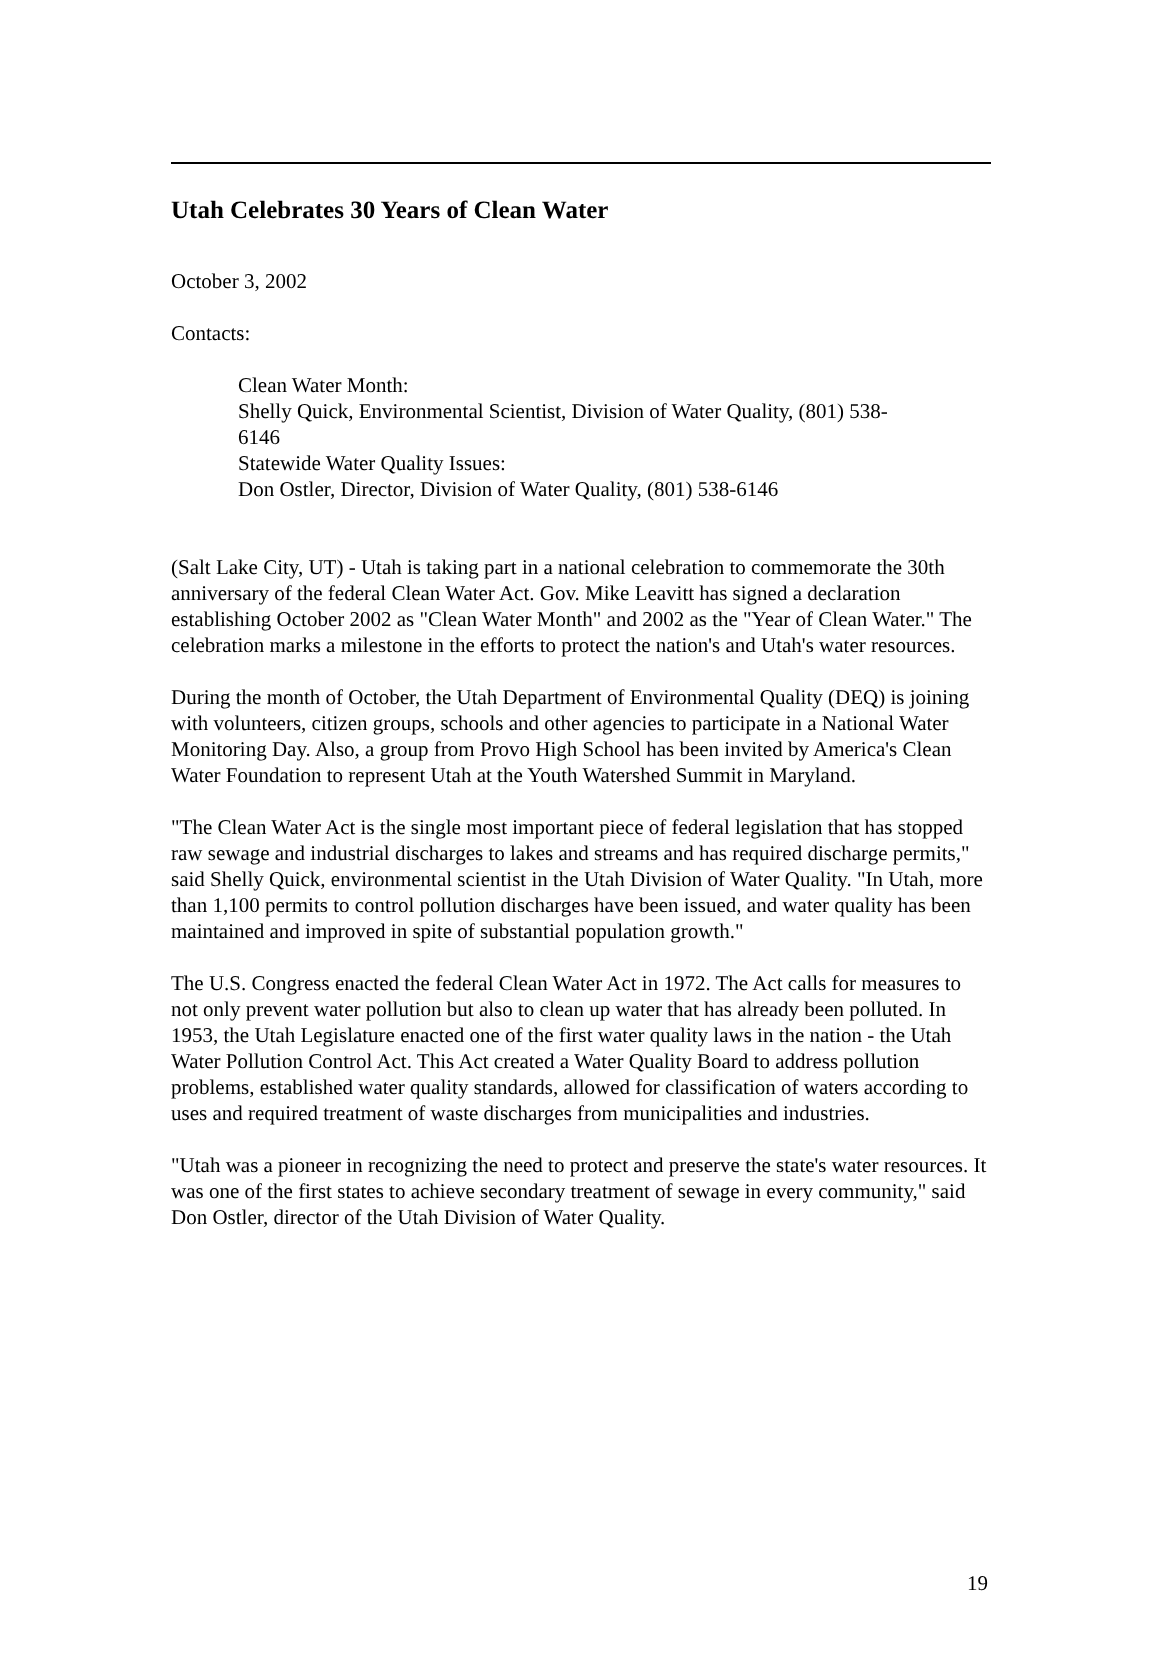Utah Celebrates 30 Years of Clean Water
October 3, 2002
Contacts:
Clean Water Month:
Shelly Quick, Environmental Scientist, Division of Water Quality, (801) 538-
6146
Statewide Water Quality Issues:
Don Ostler, Director, Division of Water Quality, (801) 538-6146
(Salt Lake City, UT) - Utah is taking part in a national celebration to commemorate the 30th anniversary of the federal Clean Water Act. Gov. Mike Leavitt has signed a declaration establishing October 2002 as "Clean Water Month" and 2002 as the "Year of Clean Water." The celebration marks a milestone in the efforts to protect the nation's and Utah's water resources.
During the month of October, the Utah Department of Environmental Quality (DEQ) is joining with volunteers, citizen groups, schools and other agencies to participate in a National Water Monitoring Day. Also, a group from Provo High School has been invited by America's Clean Water Foundation to represent Utah at the Youth Watershed Summit in Maryland.
"The Clean Water Act is the single most important piece of federal legislation that has stopped raw sewage and industrial discharges to lakes and streams and has required discharge permits," said Shelly Quick, environmental scientist in the Utah Division of Water Quality. "In Utah, more than 1,100 permits to control pollution discharges have been issued, and water quality has been maintained and improved in spite of substantial population growth."
The U.S. Congress enacted the federal Clean Water Act in 1972. The Act calls for measures to not only prevent water pollution but also to clean up water that has already been polluted. In 1953, the Utah Legislature enacted one of the first water quality laws in the nation - the Utah Water Pollution Control Act. This Act created a Water Quality Board to address pollution problems, established water quality standards, allowed for classification of waters according to uses and required treatment of waste discharges from municipalities and industries.
"Utah was a pioneer in recognizing the need to protect and preserve the state's water resources. It was one of the first states to achieve secondary treatment of sewage in every community," said Don Ostler, director of the Utah Division of Water Quality.
19